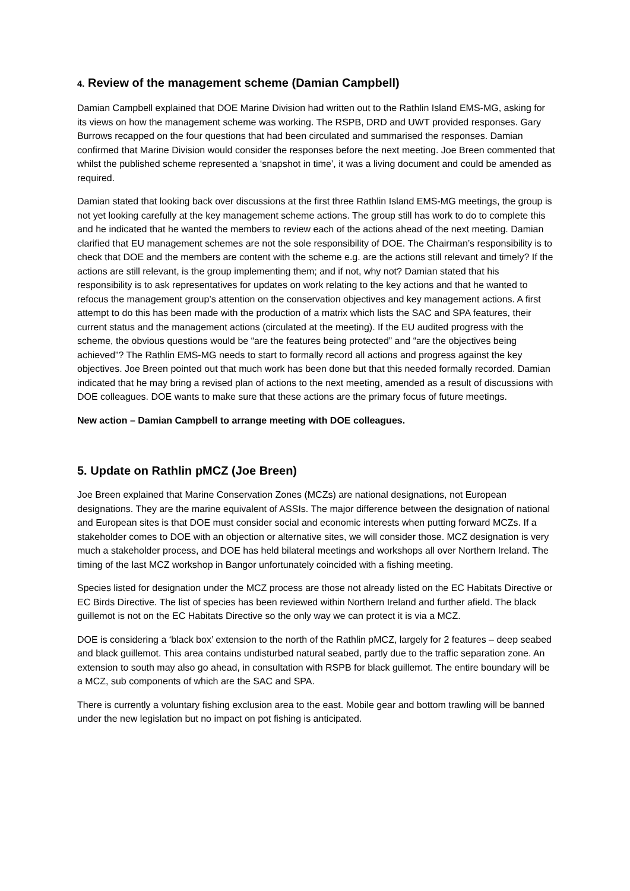4. Review of the management scheme (Damian Campbell)
Damian Campbell explained that DOE Marine Division had written out to the Rathlin Island EMS-MG, asking for its views on how the management scheme was working. The RSPB, DRD and UWT provided responses. Gary Burrows recapped on the four questions that had been circulated and summarised the responses. Damian confirmed that Marine Division would consider the responses before the next meeting. Joe Breen commented that whilst the published scheme represented a ‘snapshot in time’, it was a living document and could be amended as required.
Damian stated that looking back over discussions at the first three Rathlin Island EMS-MG meetings, the group is not yet looking carefully at the key management scheme actions. The group still has work to do to complete this and he indicated that he wanted the members to review each of the actions ahead of the next meeting. Damian clarified that EU management schemes are not the sole responsibility of DOE. The Chairman’s responsibility is to check that DOE and the members are content with the scheme e.g. are the actions still relevant and timely? If the actions are still relevant, is the group implementing them; and if not, why not? Damian stated that his responsibility is to ask representatives for updates on work relating to the key actions and that he wanted to refocus the management group’s attention on the conservation objectives and key management actions. A first attempt to do this has been made with the production of a matrix which lists the SAC and SPA features, their current status and the management actions (circulated at the meeting). If the EU audited progress with the scheme, the obvious questions would be “are the features being protected” and “are the objectives being achieved”? The Rathlin EMS-MG needs to start to formally record all actions and progress against the key objectives. Joe Breen pointed out that much work has been done but that this needed formally recorded. Damian indicated that he may bring a revised plan of actions to the next meeting, amended as a result of discussions with DOE colleagues. DOE wants to make sure that these actions are the primary focus of future meetings.
New action – Damian Campbell to arrange meeting with DOE colleagues.
5. Update on Rathlin pMCZ (Joe Breen)
Joe Breen explained that Marine Conservation Zones (MCZs) are national designations, not European designations. They are the marine equivalent of ASSIs. The major difference between the designation of national and European sites is that DOE must consider social and economic interests when putting forward MCZs. If a stakeholder comes to DOE with an objection or alternative sites, we will consider those. MCZ designation is very much a stakeholder process, and DOE has held bilateral meetings and workshops all over Northern Ireland. The timing of the last MCZ workshop in Bangor unfortunately coincided with a fishing meeting.
Species listed for designation under the MCZ process are those not already listed on the EC Habitats Directive or EC Birds Directive. The list of species has been reviewed within Northern Ireland and further afield. The black guillemot is not on the EC Habitats Directive so the only way we can protect it is via a MCZ.
DOE is considering a ‘black box’ extension to the north of the Rathlin pMCZ, largely for 2 features – deep seabed and black guillemot. This area contains undisturbed natural seabed, partly due to the traffic separation zone. An extension to south may also go ahead, in consultation with RSPB for black guillemot. The entire boundary will be a MCZ, sub components of which are the SAC and SPA.
There is currently a voluntary fishing exclusion area to the east. Mobile gear and bottom trawling will be banned under the new legislation but no impact on pot fishing is anticipated.